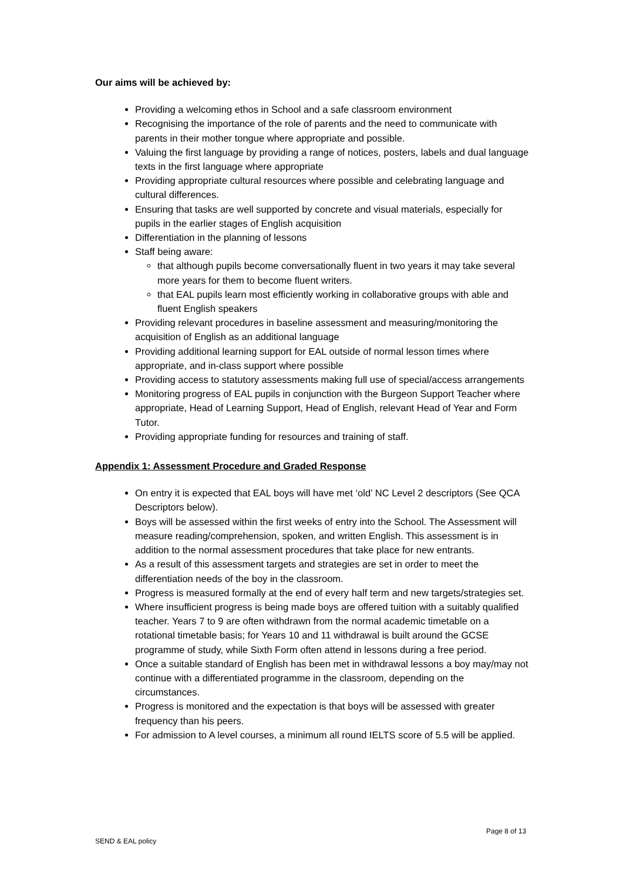Our aims will be achieved by:
Providing a welcoming ethos in School and a safe classroom environment
Recognising the importance of the role of parents and the need to communicate with parents in their mother tongue where appropriate and possible.
Valuing the first language by providing a range of notices, posters, labels and dual language texts in the first language where appropriate
Providing appropriate cultural resources where possible and celebrating language and cultural differences.
Ensuring that tasks are well supported by concrete and visual materials, especially for pupils in the earlier stages of English acquisition
Differentiation in the planning of lessons
Staff being aware:
that although pupils become conversationally fluent in two years it may take several more years for them to become fluent writers.
that EAL pupils learn most efficiently working in collaborative groups with able and fluent English speakers
Providing relevant procedures in baseline assessment and measuring/monitoring the acquisition of English as an additional language
Providing additional learning support for EAL outside of normal lesson times where appropriate, and in-class support where possible
Providing access to statutory assessments making full use of special/access arrangements
Monitoring progress of EAL pupils in conjunction with the Burgeon Support Teacher where appropriate, Head of Learning Support, Head of English, relevant Head of Year and Form Tutor.
Providing appropriate funding for resources and training of staff.
Appendix 1: Assessment Procedure and Graded Response
On entry it is expected that EAL boys will have met ‘old’ NC Level 2 descriptors (See QCA Descriptors below).
Boys will be assessed within the first weeks of entry into the School. The Assessment will measure reading/comprehension, spoken, and written English. This assessment is in addition to the normal assessment procedures that take place for new entrants.
As a result of this assessment targets and strategies are set in order to meet the differentiation needs of the boy in the classroom.
Progress is measured formally at the end of every half term and new targets/strategies set.
Where insufficient progress is being made boys are offered tuition with a suitably qualified teacher. Years 7 to 9 are often withdrawn from the normal academic timetable on a rotational timetable basis; for Years 10 and 11 withdrawal is built around the GCSE programme of study, while Sixth Form often attend in lessons during a free period.
Once a suitable standard of English has been met in withdrawal lessons a boy may/may not continue with a differentiated programme in the classroom, depending on the circumstances.
Progress is monitored and the expectation is that boys will be assessed with greater frequency than his peers.
For admission to A level courses, a minimum all round IELTS score of 5.5 will be applied.
Page 8 of 13
SEND & EAL policy